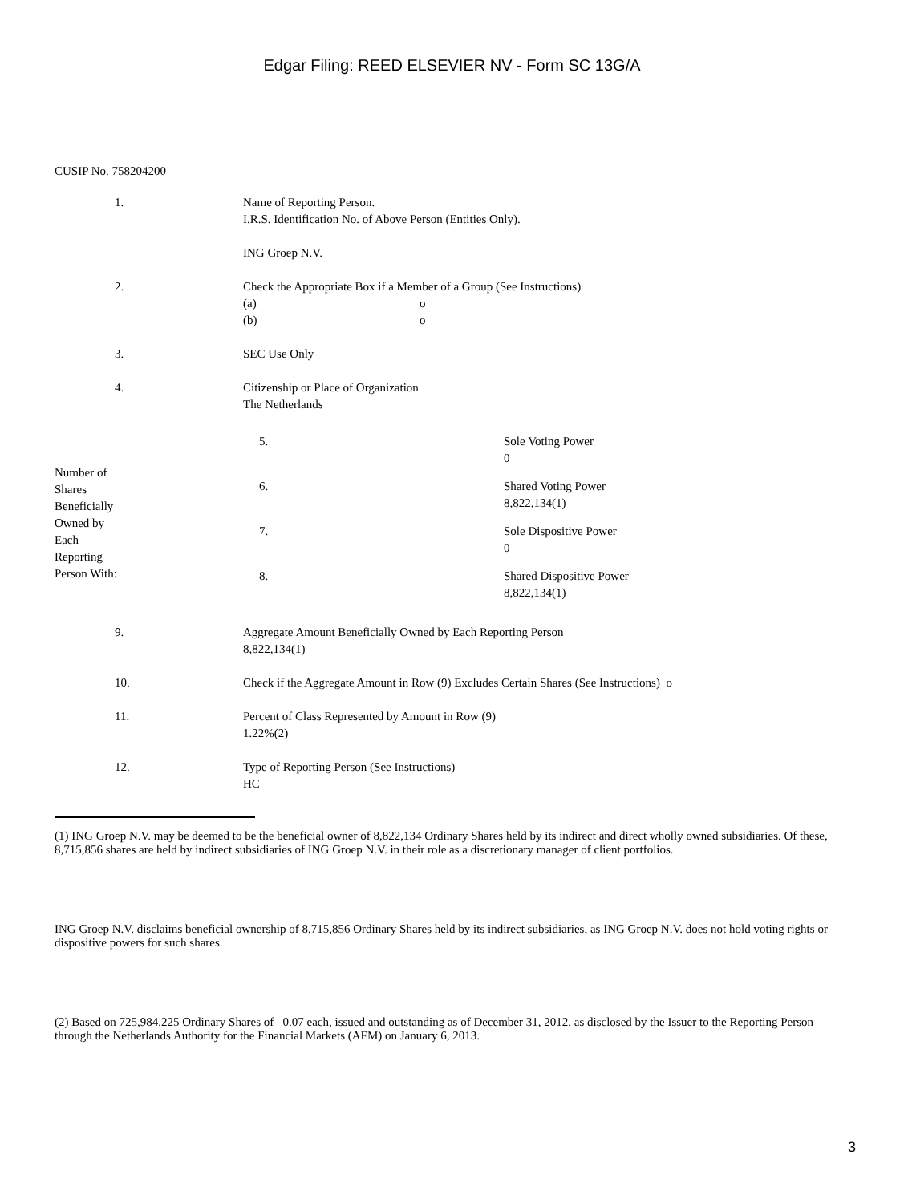Edgar Filing: REED ELSEVIER NV - Form SC 13G/A
CUSIP No. 758204200
| 1. | Name of Reporting Person. I.R.S. Identification No. of Above Person (Entities Only). ING Groep N.V. |
| 2. | Check the Appropriate Box if a Member of a Group (See Instructions) (a) o (b) o |
| 3. | SEC Use Only |
| 4. | Citizenship or Place of Organization The Netherlands |
| Number of Shares Beneficially Owned by Each Reporting Person With: | 5. | Sole Voting Power 0 |
| | 6. | Shared Voting Power 8,822,134(1) |
| | 7. | Sole Dispositive Power 0 |
| | 8. | Shared Dispositive Power 8,822,134(1) |
| 9. | Aggregate Amount Beneficially Owned by Each Reporting Person 8,822,134(1) |
| 10. | Check if the Aggregate Amount in Row (9) Excludes Certain Shares (See Instructions) o |
| 11. | Percent of Class Represented by Amount in Row (9) 1.22%(2) |
| 12. | Type of Reporting Person (See Instructions) HC |
(1) ING Groep N.V. may be deemed to be the beneficial owner of 8,822,134 Ordinary Shares held by its indirect and direct wholly owned subsidiaries. Of these, 8,715,856 shares are held by indirect subsidiaries of ING Groep N.V. in their role as a discretionary manager of client portfolios.
ING Groep N.V. disclaims beneficial ownership of 8,715,856 Ordinary Shares held by its indirect subsidiaries, as ING Groep N.V. does not hold voting rights or dispositive powers for such shares.
(2) Based on 725,984,225 Ordinary Shares of 0.07 each, issued and outstanding as of December 31, 2012, as disclosed by the Issuer to the Reporting Person through the Netherlands Authority for the Financial Markets (AFM) on January 6, 2013.
3